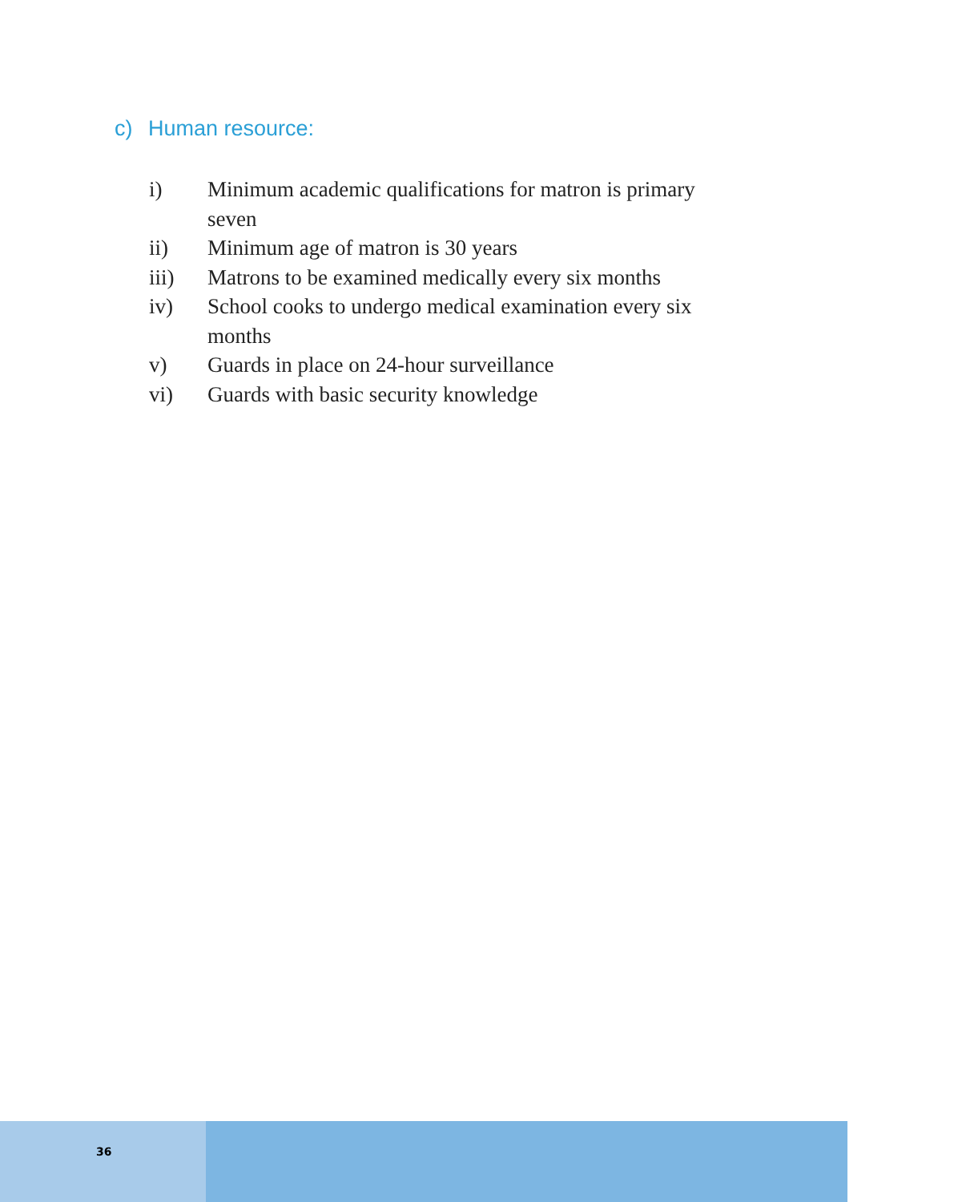c) Human resource:
i) Minimum academic qualifications for matron is primary seven
ii) Minimum age of matron is 30 years
iii) Matrons to be examined medically every six months
iv) School cooks to undergo medical examination every six months
v) Guards in place on 24-hour surveillance
vi) Guards with basic security knowledge
36